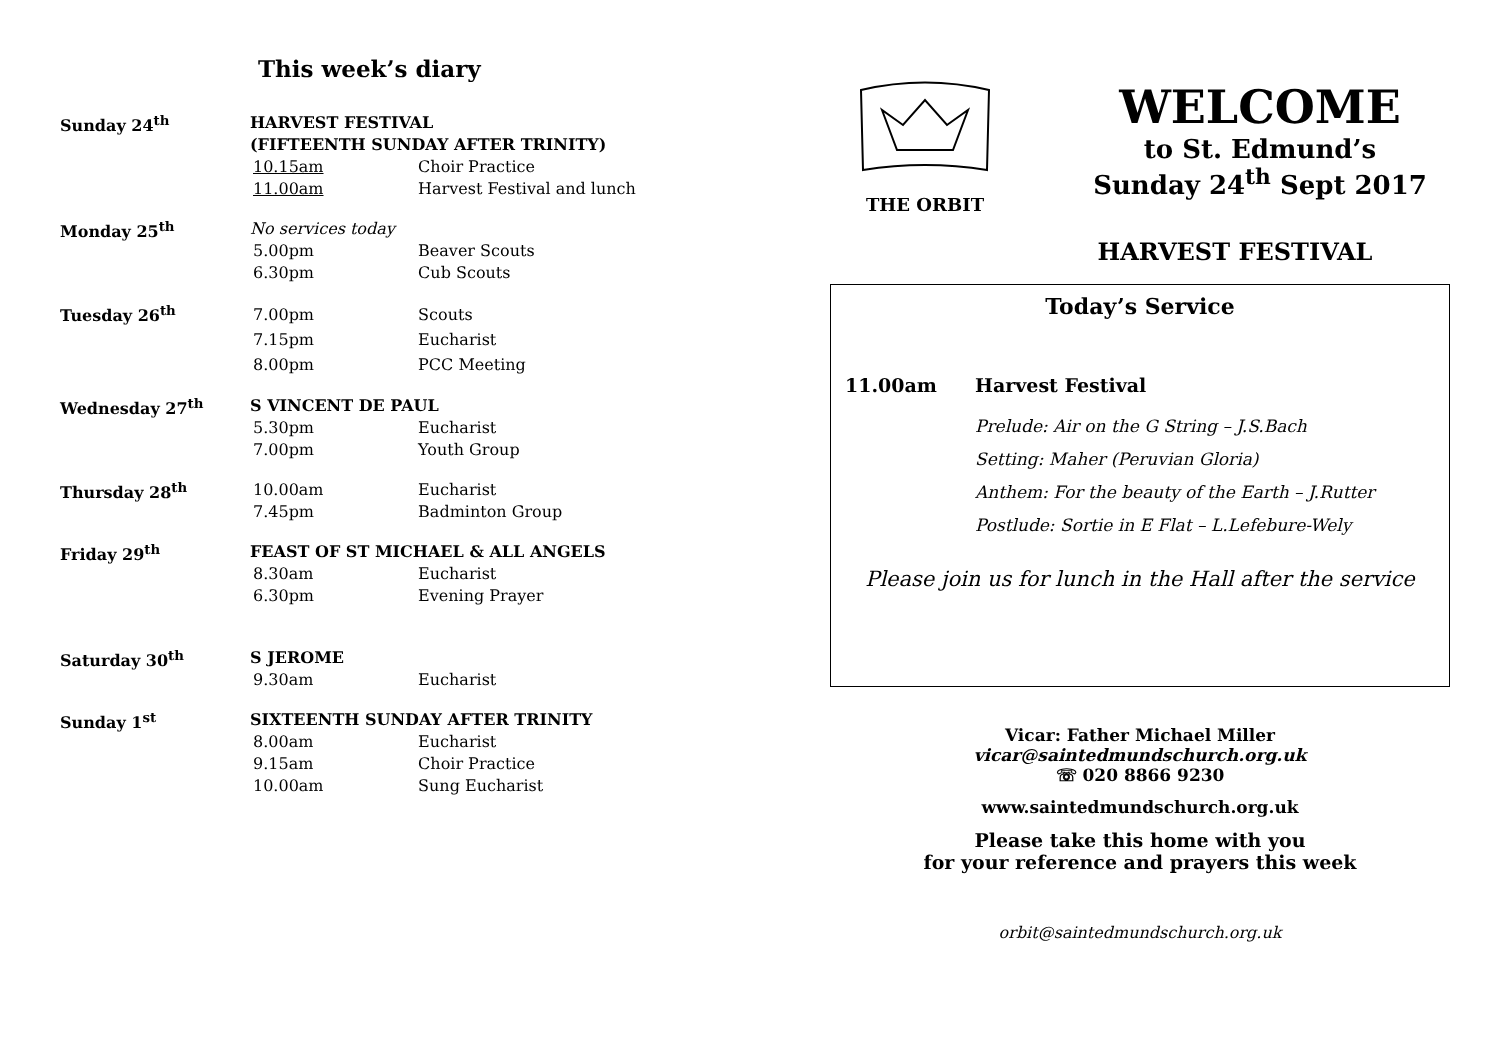This week’s diary
Sunday 24<sup>th</sup>
HARVEST FESTIVAL
(FIFTEENTH SUNDAY AFTER TRINITY)
10.15am Choir Practice
11.00am Harvest Festival and lunch
Monday 25<sup>th</sup>
No services today
5.00pm Beaver Scouts
6.30pm Cub Scouts
Tuesday 26<sup>th</sup>
7.00pm Scouts
7.15pm Eucharist
8.00pm PCC Meeting
Wednesday 27<sup>th</sup>
S VINCENT DE PAUL
5.30pm Eucharist
7.00pm Youth Group
Thursday 28<sup>th</sup>
10.00am Eucharist
7.45pm Badminton Group
Friday 29<sup>th</sup>
FEAST OF ST MICHAEL & ALL ANGELS
8.30am Eucharist
6.30pm Evening Prayer
Saturday 30<sup>th</sup>
S JEROME
9.30am Eucharist
Sunday 1<sup>st</sup>
SIXTEENTH SUNDAY AFTER TRINITY
8.00am Eucharist
9.15am Choir Practice
10.00am Sung Eucharist
THE ORBIT
WELCOME
to St. Edmund’s
Sunday 24<sup>th</sup> Sept 2017
HARVEST FESTIVAL
Today’s Service
11.00am Harvest Festival
Prelude: Air on the G String – J.S.Bach
Setting: Maher (Peruvian Gloria)
Anthem: For the beauty of the Earth – J.Rutter
Postlude: Sortie in E Flat – L.Lefebure-Wely
Please join us for lunch in the Hall after the service
Vicar: Father Michael Miller
vicar@saintedmundschurch.org.uk
☏ 020 8866 9230
www.saintedmundschurch.org.uk
Please take this home with you
for your reference and prayers this week
orbit@saintedmundschurch.org.uk